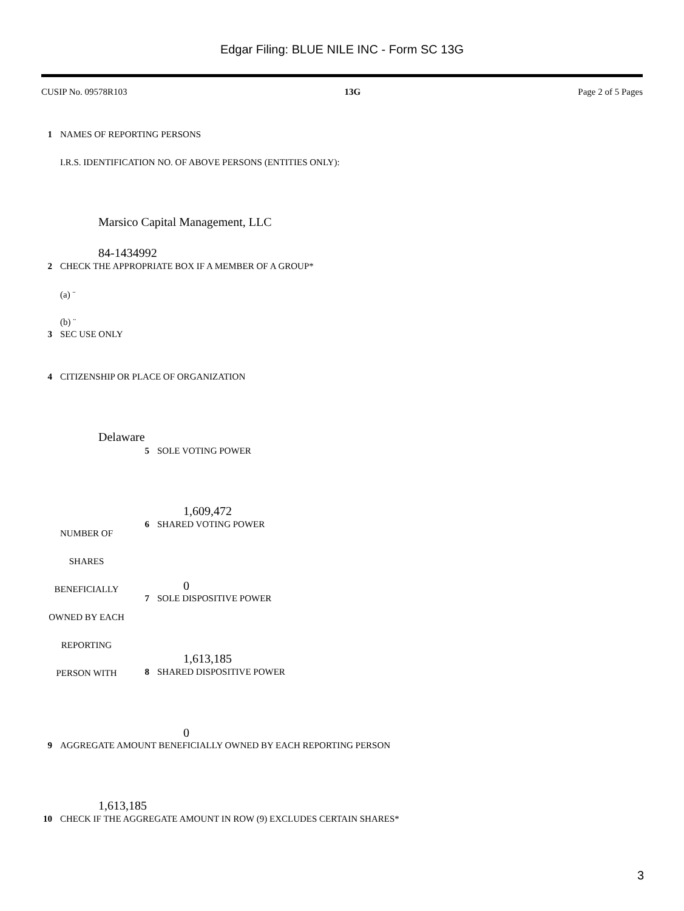Edgar Filing: BLUE NILE INC - Form SC 13G
CUSIP No. 09578R103 13G Page 2 of 5 Pages
1 NAMES OF REPORTING PERSONS
I.R.S. IDENTIFICATION NO. OF ABOVE PERSONS (ENTITIES ONLY):
Marsico Capital Management, LLC
84-1434992
2 CHECK THE APPROPRIATE BOX IF A MEMBER OF A GROUP*
(a) ¨
(b) ¨
3 SEC USE ONLY
4 CITIZENSHIP OR PLACE OF ORGANIZATION
Delaware
5 SOLE VOTING POWER
1,609,472
NUMBER OF
SHARES
BENEFICIALLY
OWNED BY EACH
REPORTING
PERSON WITH
6 SHARED VOTING POWER
0
7 SOLE DISPOSITIVE POWER
1,613,185
8 SHARED DISPOSITIVE POWER
0
9 AGGREGATE AMOUNT BENEFICIALLY OWNED BY EACH REPORTING PERSON
1,613,185
10 CHECK IF THE AGGREGATE AMOUNT IN ROW (9) EXCLUDES CERTAIN SHARES*
3